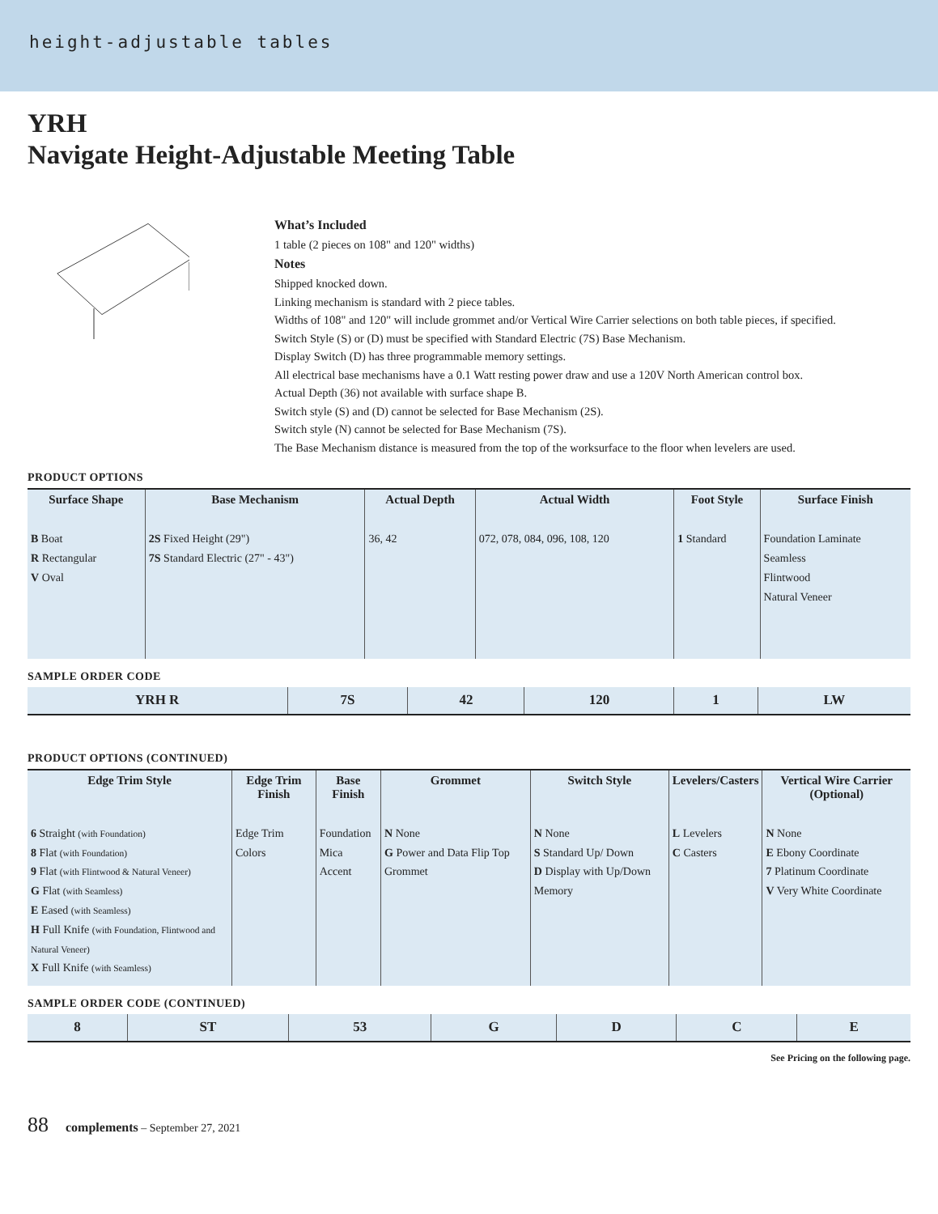height-adjustable tables
YRH
Navigate Height-Adjustable Meeting Table
What’s Included
1 table (2 pieces on 108" and 120" widths)
Notes
Shipped knocked down.
Linking mechanism is standard with 2 piece tables.
Widths of 108" and 120" will include grommet and/or Vertical Wire Carrier selections on both table pieces, if specified.
Switch Style (S) or (D) must be specified with Standard Electric (7S) Base Mechanism.
Display Switch (D) has three programmable memory settings.
All electrical base mechanisms have a 0.1 Watt resting power draw and use a 120V North American control box.
Actual Depth (36) not available with surface shape B.
Switch style (S) and (D) cannot be selected for Base Mechanism (2S).
Switch style (N) cannot be selected for Base Mechanism (7S).
The Base Mechanism distance is measured from the top of the worksurface to the floor when levelers are used.
PRODUCT OPTIONS
| Surface Shape | Base Mechanism | Actual Depth | Actual Width | Foot Style | Surface Finish |
| --- | --- | --- | --- | --- | --- |
| B Boat R Rectangular V Oval | 2S Fixed Height (29") 7S Standard Electric (27" - 43") | 36, 42 | 072, 078, 084, 096, 108, 120 | 1 Standard | Foundation Laminate Seamless Flintwood Natural Veneer |
SAMPLE ORDER CODE
| YRH R | 7S | 42 | 120 | 1 | LW |
PRODUCT OPTIONS (CONTINUED)
| Edge Trim Style | Edge Trim Finish | Base Finish | Grommet | Switch Style | Levelers/Casters | Vertical Wire Carrier (Optional) |
| --- | --- | --- | --- | --- | --- | --- |
| 6 Straight (with Foundation) 8 Flat (with Foundation) 9 Flat (with Flintwood & Natural Veneer) G Flat (with Seamless) E Eased (with Seamless) H Full Knife (with Foundation, Flintwood and Natural Veneer) X Full Knife (with Seamless) | Edge Trim Colors | Foundation Mica Accent | N None G Power and Data Flip Top Grommet | N None S Standard Up/ Down D Display with Up/Down Memory | L Levelers C Casters | N None E Ebony Coordinate 7 Platinum Coordinate V Very White Coordinate |
SAMPLE ORDER CODE (CONTINUED)
| 8 | ST | 53 | G | D | C | E |
See Pricing on the following page.
88 complements – September 27, 2021